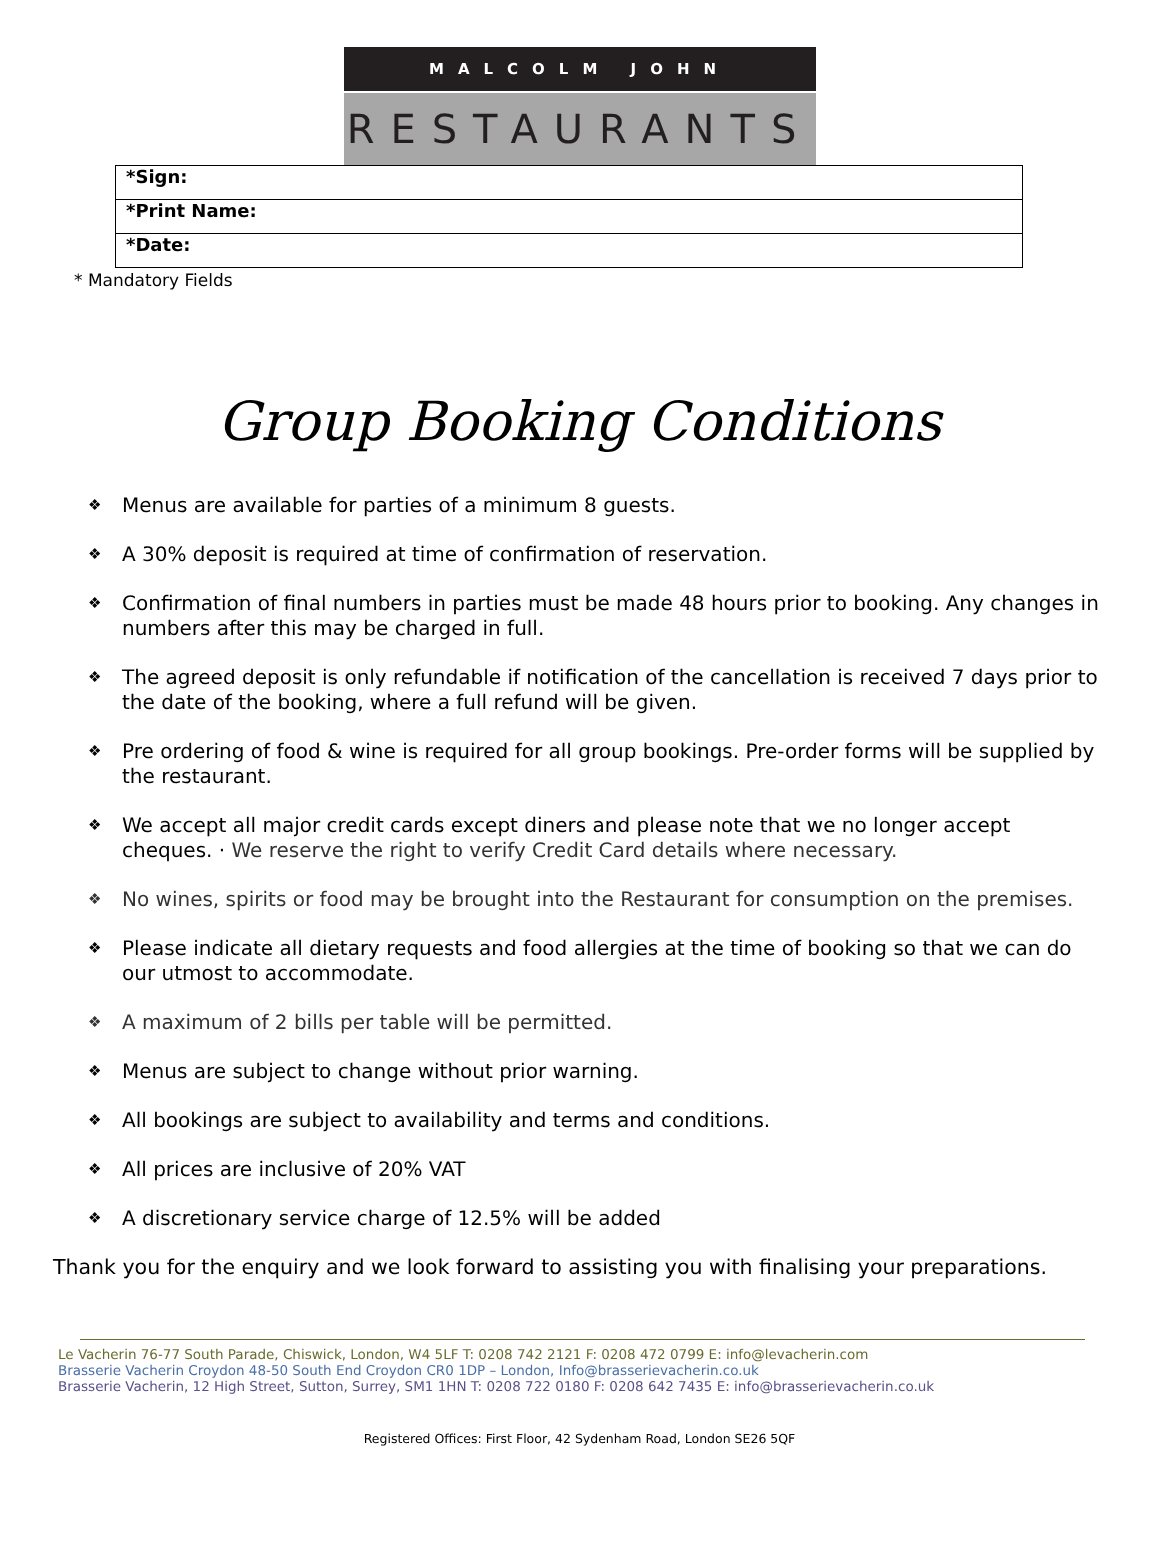MALCOLM JOHN
RESTAURANTS
| *Sign: |
| *Print Name: |
| *Date: |
* Mandatory Fields
Group Booking Conditions
❖ Menus are available for parties of a minimum 8 guests.
❖ A 30% deposit is required at time of confirmation of reservation.
❖ Confirmation of final numbers in parties must be made 48 hours prior to booking. Any changes in numbers after this may be charged in full.
❖ The agreed deposit is only refundable if notification of the cancellation is received 7 days prior to the date of the booking, where a full refund will be given.
❖ Pre ordering of food & wine is required for all group bookings. Pre-order forms will be supplied by the restaurant.
❖ We accept all major credit cards except diners and please note that we no longer accept cheques. · We reserve the right to verify Credit Card details where necessary.
❖ No wines, spirits or food may be brought into the Restaurant for consumption on the premises.
❖ Please indicate all dietary requests and food allergies at the time of booking so that we can do our utmost to accommodate.
❖ A maximum of 2 bills per table will be permitted.
❖ Menus are subject to change without prior warning.
❖ All bookings are subject to availability and terms and conditions.
❖ All prices are inclusive of 20% VAT
❖ A discretionary service charge of 12.5% will be added
Thank you for the enquiry and we look forward to assisting you with finalising your preparations.
Le Vacherin 76-77 South Parade, Chiswick, London, W4 5LF T: 0208 742 2121 F: 0208 472 0799 E: info@levacherin.com
Brasserie Vacherin Croydon 48-50 South End Croydon CR0 1DP – London, Info@brasserievacherin.co.uk
Brasserie Vacherin, 12 High Street, Sutton, Surrey, SM1 1HN T: 0208 722 0180 F: 0208 642 7435 E: info@brasserievacherin.co.uk
Registered Offices: First Floor, 42 Sydenham Road, London SE26 5QF